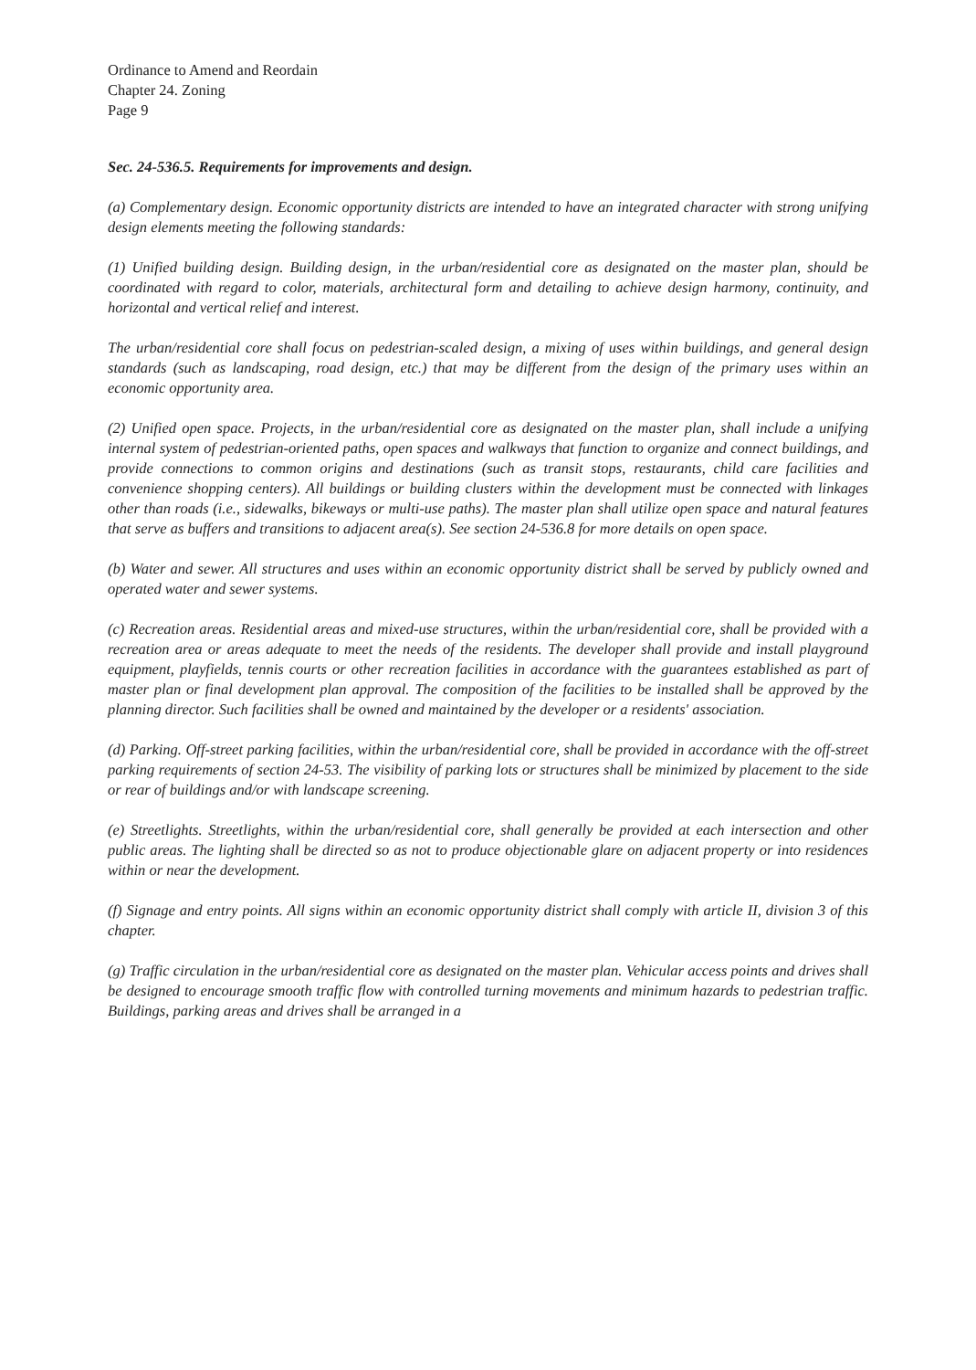Ordinance to Amend and Reordain
Chapter 24. Zoning
Page 9
Sec. 24-536.5. Requirements for improvements and design.
(a) Complementary design. Economic opportunity districts are intended to have an integrated character with strong unifying design elements meeting the following standards:
(1) Unified building design. Building design, in the urban/residential core as designated on the master plan, should be coordinated with regard to color, materials, architectural form and detailing to achieve design harmony, continuity, and horizontal and vertical relief and interest.
The urban/residential core shall focus on pedestrian-scaled design, a mixing of uses within buildings, and general design standards (such as landscaping, road design, etc.) that may be different from the design of the primary uses within an economic opportunity area.
(2) Unified open space. Projects, in the urban/residential core as designated on the master plan, shall include a unifying internal system of pedestrian-oriented paths, open spaces and walkways that function to organize and connect buildings, and provide connections to common origins and destinations (such as transit stops, restaurants, child care facilities and convenience shopping centers). All buildings or building clusters within the development must be connected with linkages other than roads (i.e., sidewalks, bikeways or multi-use paths). The master plan shall utilize open space and natural features that serve as buffers and transitions to adjacent area(s). See section 24-536.8 for more details on open space.
(b) Water and sewer. All structures and uses within an economic opportunity district shall be served by publicly owned and operated water and sewer systems.
(c) Recreation areas. Residential areas and mixed-use structures, within the urban/residential core, shall be provided with a recreation area or areas adequate to meet the needs of the residents. The developer shall provide and install playground equipment, playfields, tennis courts or other recreation facilities in accordance with the guarantees established as part of master plan or final development plan approval. The composition of the facilities to be installed shall be approved by the planning director. Such facilities shall be owned and maintained by the developer or a residents' association.
(d) Parking. Off-street parking facilities, within the urban/residential core, shall be provided in accordance with the off-street parking requirements of section 24-53. The visibility of parking lots or structures shall be minimized by placement to the side or rear of buildings and/or with landscape screening.
(e) Streetlights. Streetlights, within the urban/residential core, shall generally be provided at each intersection and other public areas. The lighting shall be directed so as not to produce objectionable glare on adjacent property or into residences within or near the development.
(f) Signage and entry points. All signs within an economic opportunity district shall comply with article II, division 3 of this chapter.
(g) Traffic circulation in the urban/residential core as designated on the master plan. Vehicular access points and drives shall be designed to encourage smooth traffic flow with controlled turning movements and minimum hazards to pedestrian traffic. Buildings, parking areas and drives shall be arranged in a